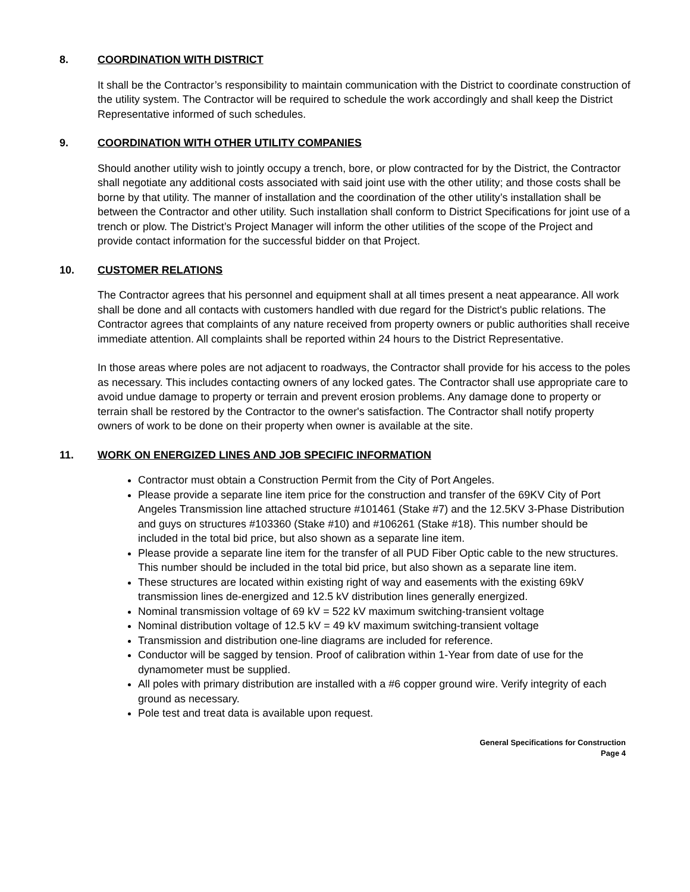8. COORDINATION WITH DISTRICT
It shall be the Contractor’s responsibility to maintain communication with the District to coordinate construction of the utility system. The Contractor will be required to schedule the work accordingly and shall keep the District Representative informed of such schedules.
9. COORDINATION WITH OTHER UTILITY COMPANIES
Should another utility wish to jointly occupy a trench, bore, or plow contracted for by the District, the Contractor shall negotiate any additional costs associated with said joint use with the other utility; and those costs shall be borne by that utility. The manner of installation and the coordination of the other utility’s installation shall be between the Contractor and other utility. Such installation shall conform to District Specifications for joint use of a trench or plow. The District’s Project Manager will inform the other utilities of the scope of the Project and provide contact information for the successful bidder on that Project.
10. CUSTOMER RELATIONS
The Contractor agrees that his personnel and equipment shall at all times present a neat appearance. All work shall be done and all contacts with customers handled with due regard for the District's public relations. The Contractor agrees that complaints of any nature received from property owners or public authorities shall receive immediate attention. All complaints shall be reported within 24 hours to the District Representative.
In those areas where poles are not adjacent to roadways, the Contractor shall provide for his access to the poles as necessary. This includes contacting owners of any locked gates. The Contractor shall use appropriate care to avoid undue damage to property or terrain and prevent erosion problems. Any damage done to property or terrain shall be restored by the Contractor to the owner's satisfaction. The Contractor shall notify property owners of work to be done on their property when owner is available at the site.
11. WORK ON ENERGIZED LINES AND JOB SPECIFIC INFORMATION
Contractor must obtain a Construction Permit from the City of Port Angeles.
Please provide a separate line item price for the construction and transfer of the 69KV City of Port Angeles Transmission line attached structure #101461 (Stake #7) and the 12.5KV 3-Phase Distribution and guys on structures #103360 (Stake #10) and #106261 (Stake #18). This number should be included in the total bid price, but also shown as a separate line item.
Please provide a separate line item for the transfer of all PUD Fiber Optic cable to the new structures. This number should be included in the total bid price, but also shown as a separate line item.
These structures are located within existing right of way and easements with the existing 69kV transmission lines de-energized and 12.5 kV distribution lines generally energized.
Nominal transmission voltage of 69 kV = 522 kV maximum switching-transient voltage
Nominal distribution voltage of 12.5 kV = 49 kV maximum switching-transient voltage
Transmission and distribution one-line diagrams are included for reference.
Conductor will be sagged by tension. Proof of calibration within 1-Year from date of use for the dynamometer must be supplied.
All poles with primary distribution are installed with a #6 copper ground wire. Verify integrity of each ground as necessary.
Pole test and treat data is available upon request.
General Specifications for Construction
Page 4